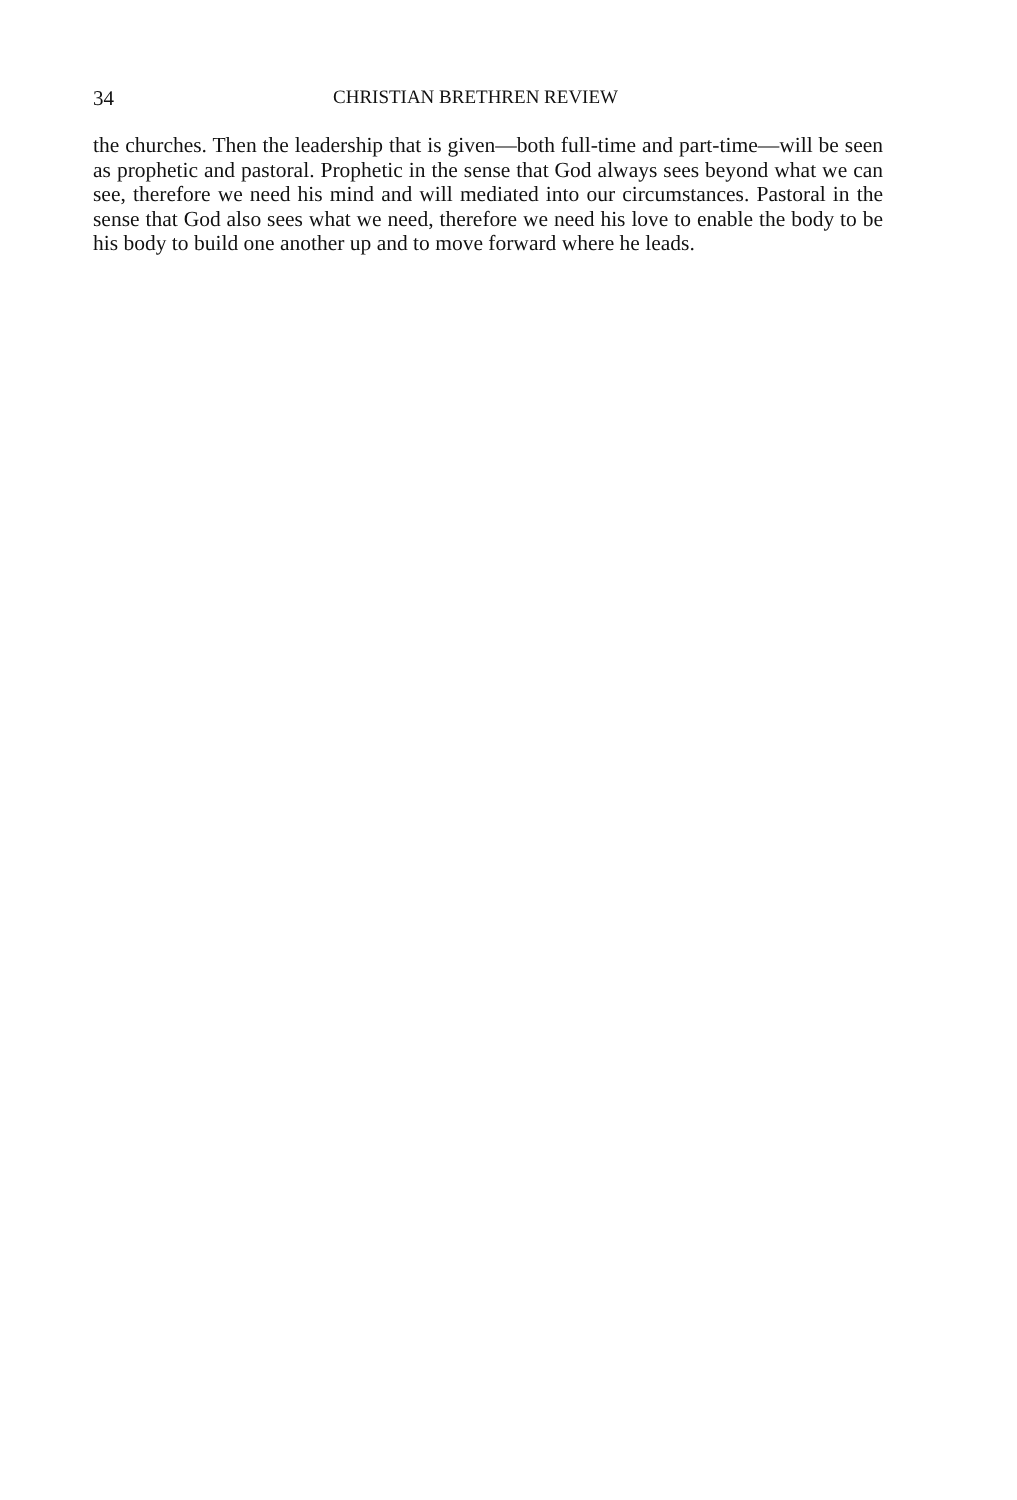34 CHRISTIAN BRETHREN REVIEW
the churches. Then the leadership that is given—both full-time and part-time—will be seen as prophetic and pastoral. Prophetic in the sense that God always sees beyond what we can see, therefore we need his mind and will mediated into our circumstances. Pastoral in the sense that God also sees what we need, therefore we need his love to enable the body to be his body to build one another up and to move forward where he leads.